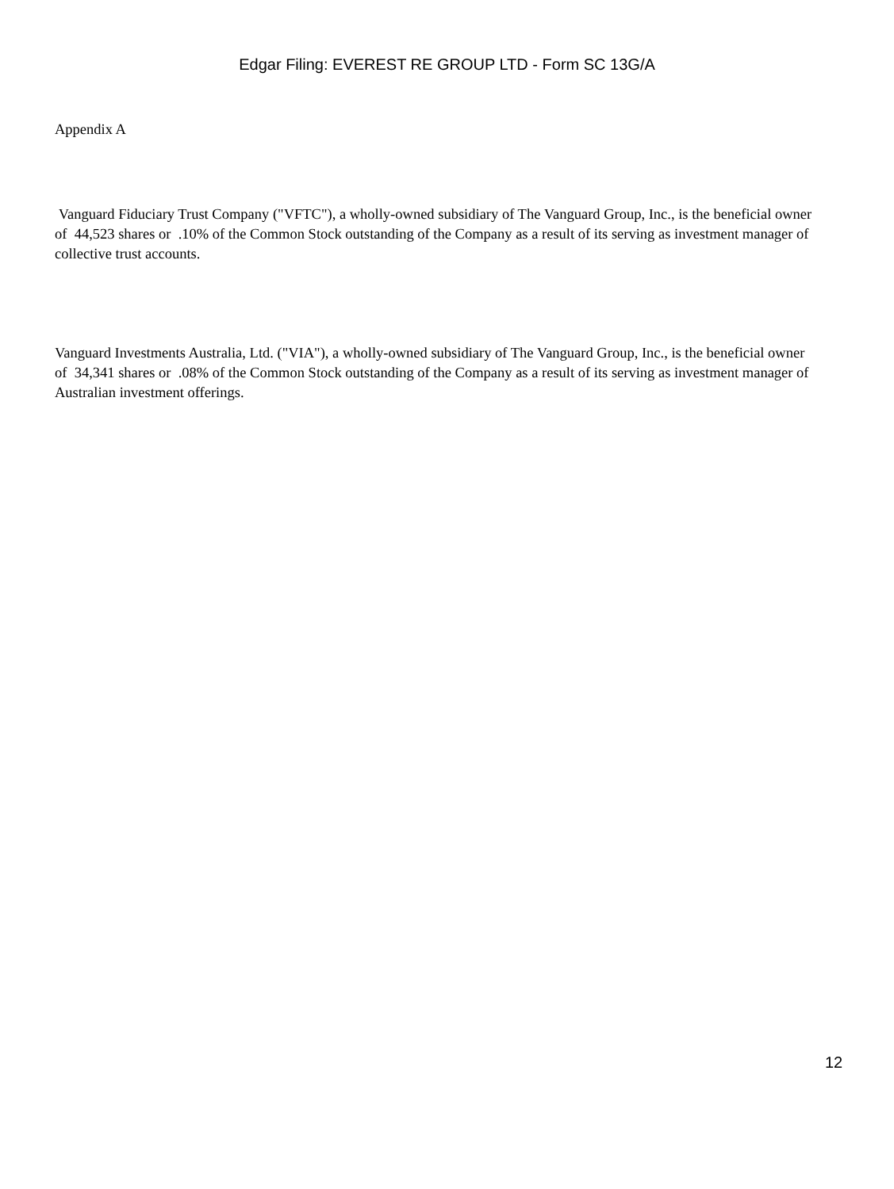Edgar Filing: EVEREST RE GROUP LTD - Form SC 13G/A
Appendix A
Vanguard Fiduciary Trust Company ("VFTC"), a wholly-owned subsidiary of The Vanguard Group, Inc., is the beneficial owner of 44,523 shares or .10% of the Common Stock outstanding of the Company as a result of its serving as investment manager of collective trust accounts.
Vanguard Investments Australia, Ltd. ("VIA"), a wholly-owned subsidiary of The Vanguard Group, Inc., is the beneficial owner of 34,341 shares or .08% of the Common Stock outstanding of the Company as a result of its serving as investment manager of Australian investment offerings.
12